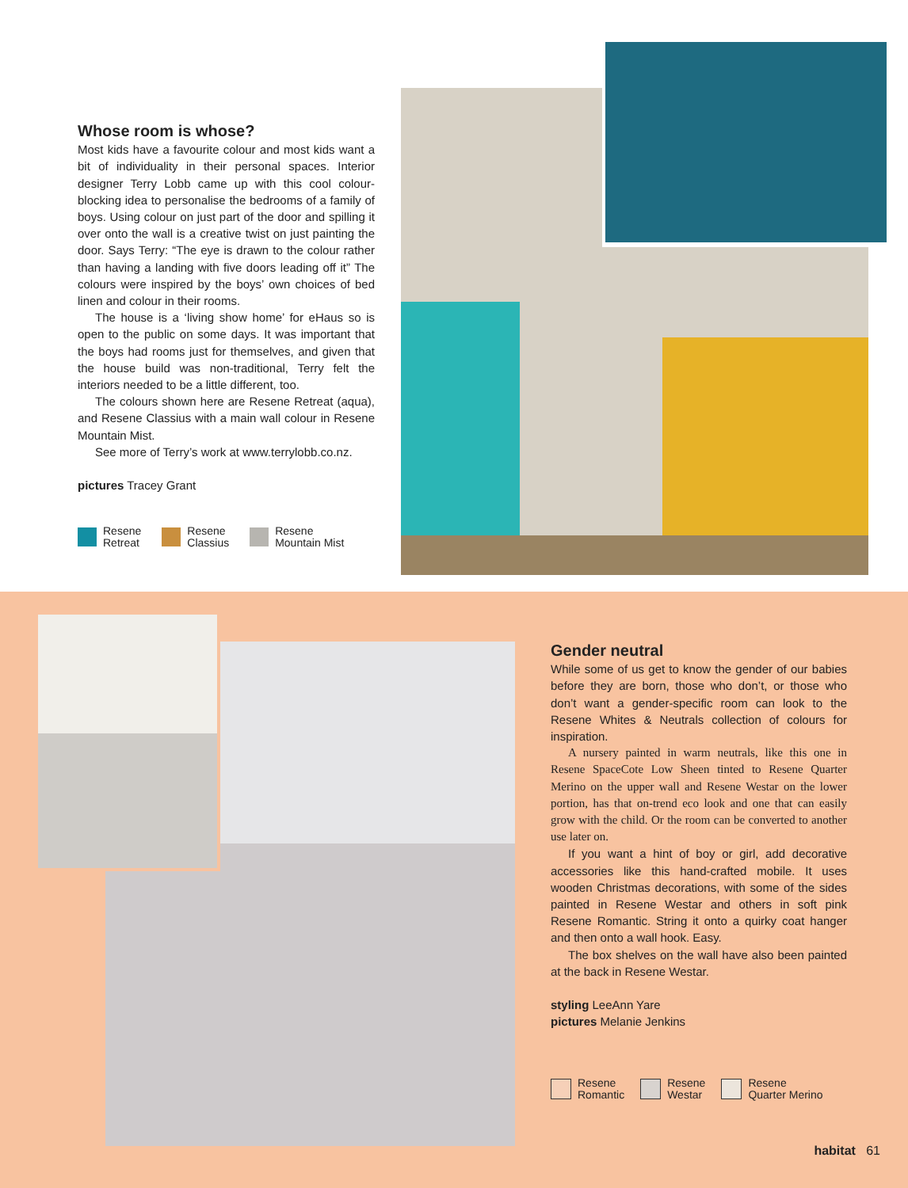Whose room is whose?
Most kids have a favourite colour and most kids want a bit of individuality in their personal spaces. Interior designer Terry Lobb came up with this cool colour-blocking idea to personalise the bedrooms of a family of boys. Using colour on just part of the door and spilling it over onto the wall is a creative twist on just painting the door. Says Terry: “The eye is drawn to the colour rather than having a landing with five doors leading off it” The colours were inspired by the boys’ own choices of bed linen and colour in their rooms.
The house is a ‘living show home’ for eHaus so is open to the public on some days. It was important that the boys had rooms just for themselves, and given that the house build was non-traditional, Terry felt the interiors needed to be a little different, too.
The colours shown here are Resene Retreat (aqua), and Resene Classius with a main wall colour in Resene Mountain Mist.
See more of Terry’s work at www.terrylobb.co.nz.
pictures Tracey Grant
Resene
Retreat
Resene
Classius
Resene
Mountain Mist
Gender neutral
While some of us get to know the gender of our babies before they are born, those who don’t, or those who don’t want a gender-specific room can look to the Resene Whites & Neutrals collection of colours for inspiration.
A nursery painted in warm neutrals, like this one in Resene SpaceCote Low Sheen tinted to Resene Quarter Merino on the upper wall and Resene Westar on the lower portion, has that on-trend eco look and one that can easily grow with the child. Or the room can be converted to another use later on.
If you want a hint of boy or girl, add decorative accessories like this hand-crafted mobile. It uses wooden Christmas decorations, with some of the sides painted in Resene Westar and others in soft pink Resene Romantic. String it onto a quirky coat hanger and then onto a wall hook. Easy.
The box shelves on the wall have also been painted at the back in Resene Westar.
styling LeeAnn Yare
pictures Melanie Jenkins
Resene
Romantic
Resene
Westar
Resene
Quarter Merino
habitat 61